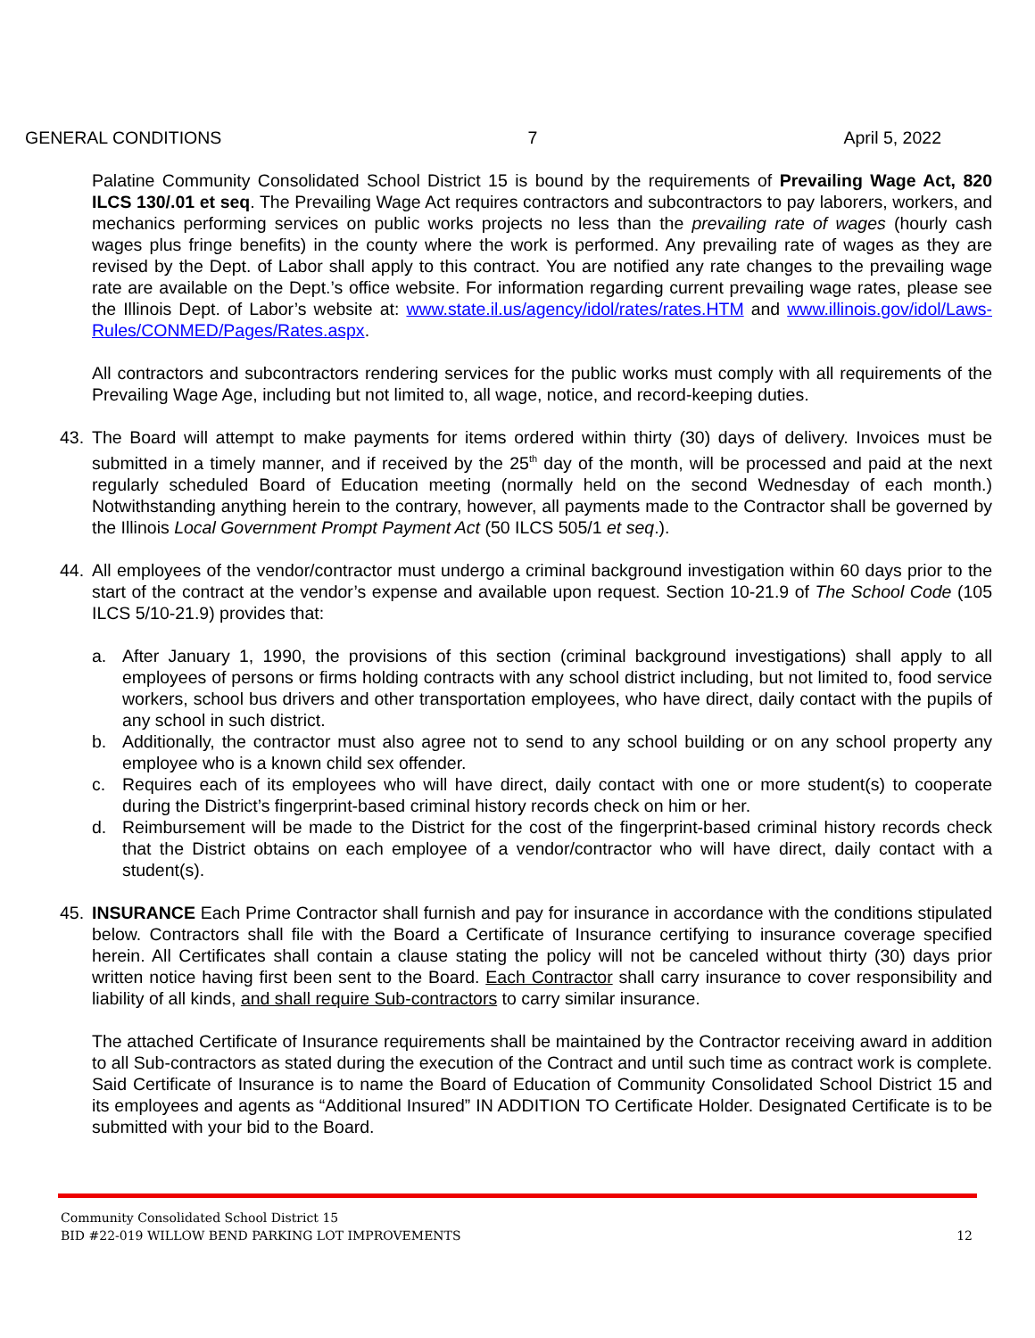GENERAL CONDITIONS 7 April 5, 2022
Palatine Community Consolidated School District 15 is bound by the requirements of Prevailing Wage Act, 820 ILCS 130/.01 et seq. The Prevailing Wage Act requires contractors and subcontractors to pay laborers, workers, and mechanics performing services on public works projects no less than the prevailing rate of wages (hourly cash wages plus fringe benefits) in the county where the work is performed. Any prevailing rate of wages as they are revised by the Dept. of Labor shall apply to this contract. You are notified any rate changes to the prevailing wage rate are available on the Dept.’s office website. For information regarding current prevailing wage rates, please see the Illinois Dept. of Labor’s website at: www.state.il.us/agency/idol/rates/rates.HTM and www.illinois.gov/idol/Laws-Rules/CONMED/Pages/Rates.aspx.
All contractors and subcontractors rendering services for the public works must comply with all requirements of the Prevailing Wage Age, including but not limited to, all wage, notice, and record-keeping duties.
43. The Board will attempt to make payments for items ordered within thirty (30) days of delivery. Invoices must be submitted in a timely manner, and if received by the 25<sup>th</sup> day of the month, will be processed and paid at the next regularly scheduled Board of Education meeting (normally held on the second Wednesday of each month.) Notwithstanding anything herein to the contrary, however, all payments made to the Contractor shall be governed by the Illinois Local Government Prompt Payment Act (50 ILCS 505/1 et seq.).
44. All employees of the vendor/contractor must undergo a criminal background investigation within 60 days prior to the start of the contract at the vendor’s expense and available upon request. Section 10-21.9 of The School Code (105 ILCS 5/10-21.9) provides that:
a. After January 1, 1990, the provisions of this section (criminal background investigations) shall apply to all employees of persons or firms holding contracts with any school district including, but not limited to, food service workers, school bus drivers and other transportation employees, who have direct, daily contact with the pupils of any school in such district.
b. Additionally, the contractor must also agree not to send to any school building or on any school property any employee who is a known child sex offender.
c. Requires each of its employees who will have direct, daily contact with one or more student(s) to cooperate during the District’s fingerprint-based criminal history records check on him or her.
d. Reimbursement will be made to the District for the cost of the fingerprint-based criminal history records check that the District obtains on each employee of a vendor/contractor who will have direct, daily contact with a student(s).
45. INSURANCE Each Prime Contractor shall furnish and pay for insurance in accordance with the conditions stipulated below. Contractors shall file with the Board a Certificate of Insurance certifying to insurance coverage specified herein. All Certificates shall contain a clause stating the policy will not be canceled without thirty (30) days prior written notice having first been sent to the Board. Each Contractor shall carry insurance to cover responsibility and liability of all kinds, and shall require Sub-contractors to carry similar insurance.
The attached Certificate of Insurance requirements shall be maintained by the Contractor receiving award in addition to all Sub-contractors as stated during the execution of the Contract and until such time as contract work is complete. Said Certificate of Insurance is to name the Board of Education of Community Consolidated School District 15 and its employees and agents as “Additional Insured” IN ADDITION TO Certificate Holder. Designated Certificate is to be submitted with your bid to the Board.
Community Consolidated School District 15
BID #22-019 WILLOW BEND PARKING LOT IMPROVEMENTS 12